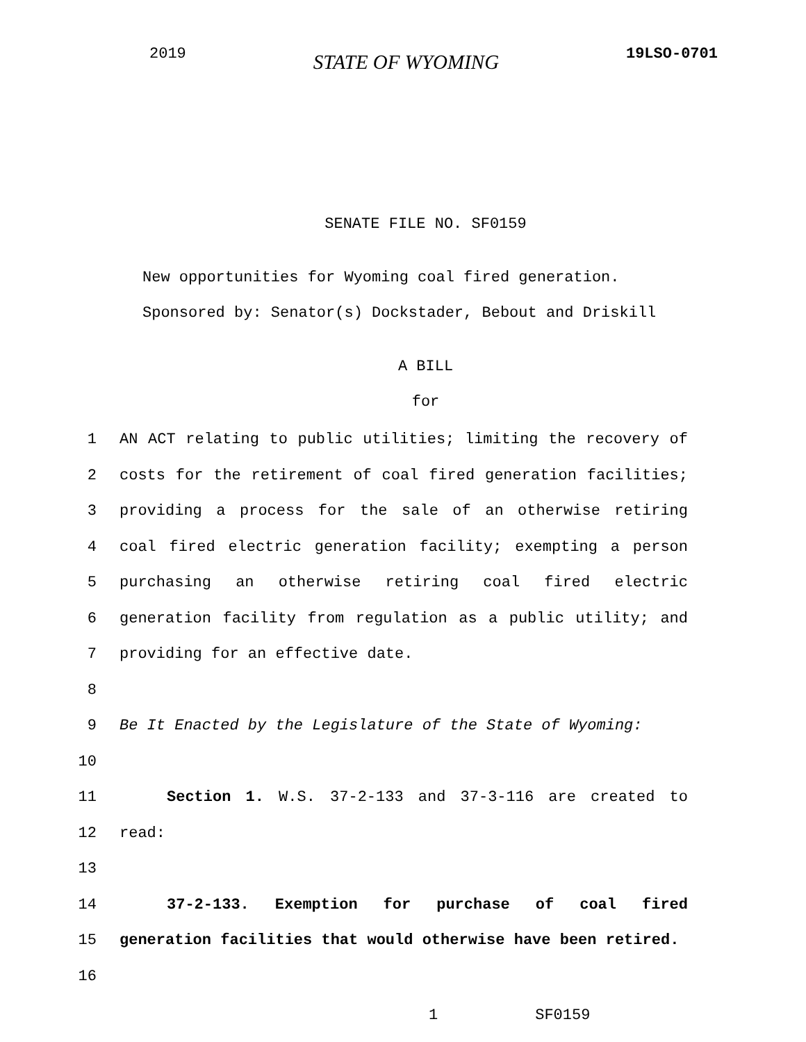2019 STATE OF WYOMING 19LSO-0701
SENATE FILE NO. SF0159
New opportunities for Wyoming coal fired generation.
Sponsored by: Senator(s) Dockstader, Bebout and Driskill
A BILL
for
1 AN ACT relating to public utilities; limiting the recovery of
2 costs for the retirement of coal fired generation facilities;
3 providing a process for the sale of an otherwise retiring
4 coal fired electric generation facility; exempting a person
5 purchasing an otherwise retiring coal fired electric
6 generation facility from regulation as a public utility; and
7 providing for an effective date.
8
9 Be It Enacted by the Legislature of the State of Wyoming:
10
11 Section 1. W.S. 37-2-133 and 37-3-116 are created to
12 read:
13
14 37-2-133. Exemption for purchase of coal fired
15 generation facilities that would otherwise have been retired.
16
1 SF0159